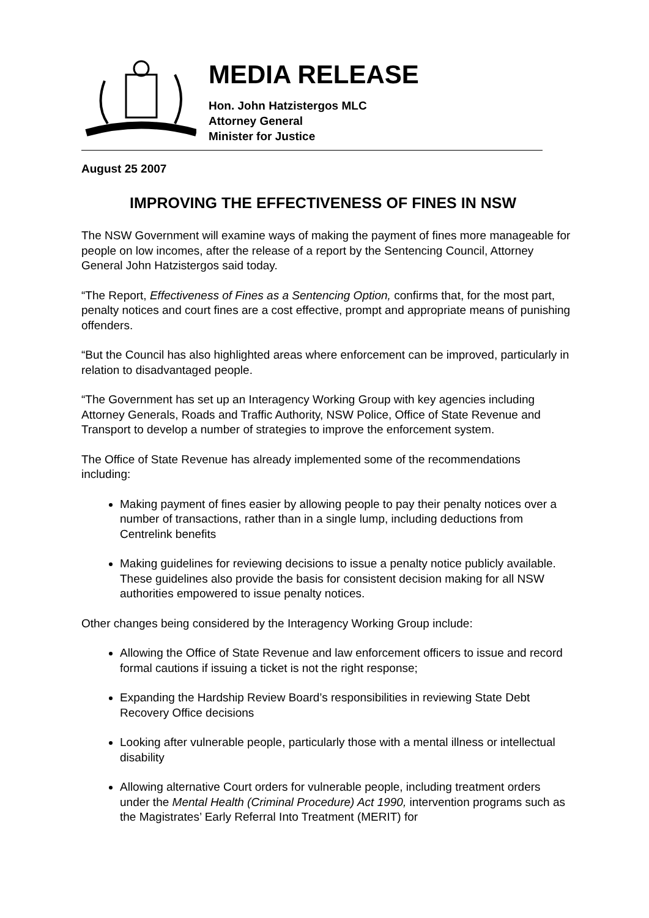MEDIA RELEASE
Hon. John Hatzistergos MLC
Attorney General
Minister for Justice
August 25 2007
IMPROVING THE EFFECTIVENESS OF FINES IN NSW
The NSW Government will examine ways of making the payment of fines more manageable for people on low incomes, after the release of a report by the Sentencing Council, Attorney General John Hatzistergos said today.
“The Report, Effectiveness of Fines as a Sentencing Option, confirms that, for the most part, penalty notices and court fines are a cost effective, prompt and appropriate means of punishing offenders.
“But the Council has also highlighted areas where enforcement can be improved, particularly in relation to disadvantaged people.
“The Government has set up an Interagency Working Group with key agencies including Attorney Generals, Roads and Traffic Authority, NSW Police, Office of State Revenue and Transport to develop a number of strategies to improve the enforcement system.
The Office of State Revenue has already implemented some of the recommendations including:
Making payment of fines easier by allowing people to pay their penalty notices over a number of transactions, rather than in a single lump, including deductions from Centrelink benefits
Making guidelines for reviewing decisions to issue a penalty notice publicly available. These guidelines also provide the basis for consistent decision making for all NSW authorities empowered to issue penalty notices.
Other changes being considered by the Interagency Working Group include:
Allowing the Office of State Revenue and law enforcement officers to issue and record formal cautions if issuing a ticket is not the right response;
Expanding the Hardship Review Board’s responsibilities in reviewing State Debt Recovery Office decisions
Looking after vulnerable people, particularly those with a mental illness or intellectual disability
Allowing alternative Court orders for vulnerable people, including treatment orders under the Mental Health (Criminal Procedure) Act 1990, intervention programs such as the Magistrates’ Early Referral Into Treatment (MERIT) for